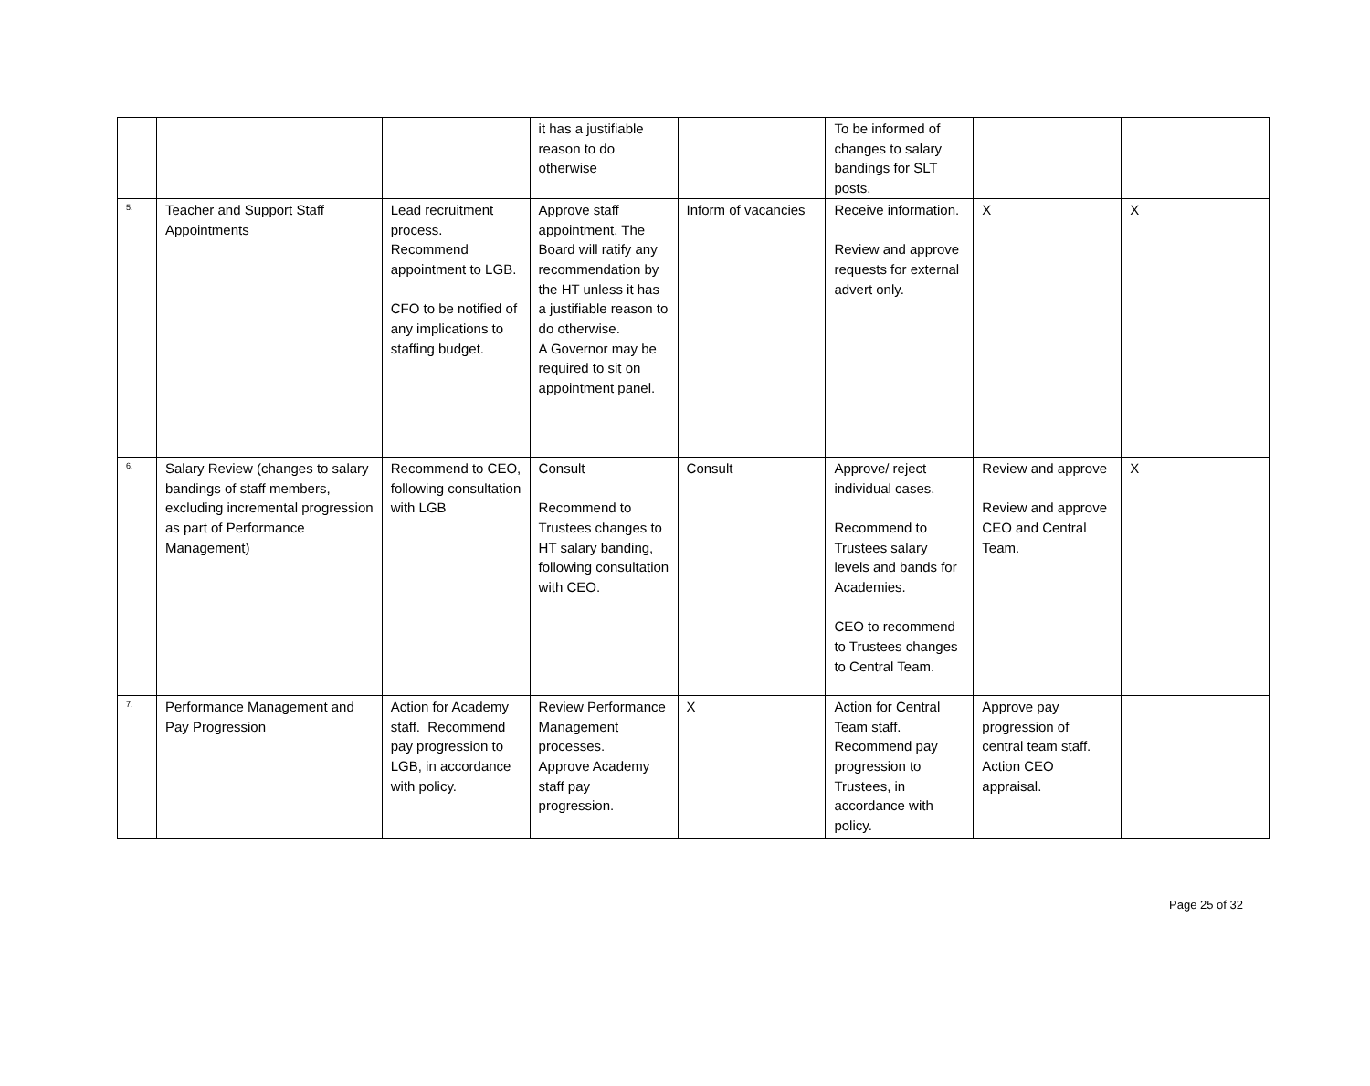| | | | it has a justifiable reason to do otherwise | | To be informed of changes to salary bandings for SLT posts. | | |
| 5. | Teacher and Support Staff Appointments | Lead recruitment process. Recommend appointment to LGB. CFO to be notified of any implications to staffing budget. | Approve staff appointment. The Board will ratify any recommendation by the HT unless it has a justifiable reason to do otherwise. A Governor may be required to sit on appointment panel. | Inform of vacancies | Receive information. Review and approve requests for external advert only. | X | X |
| 6. | Salary Review (changes to salary bandings of staff members, excluding incremental progression as part of Performance Management) | Recommend to CEO, following consultation with LGB | Consult Recommend to Trustees changes to HT salary banding, following consultation with CEO. | Consult | Approve/ reject individual cases. Recommend to Trustees salary levels and bands for Academies. CEO to recommend to Trustees changes to Central Team. | Review and approve Review and approve CEO and Central Team. | X |
| 7. | Performance Management and Pay Progression | Action for Academy staff. Recommend pay progression to LGB, in accordance with policy. | Review Performance Management processes. Approve Academy staff pay progression. | X | Action for Central Team staff. Recommend pay progression to Trustees, in accordance with policy. | Approve pay progression of central team staff. Action CEO appraisal. | |
Page 25 of 32